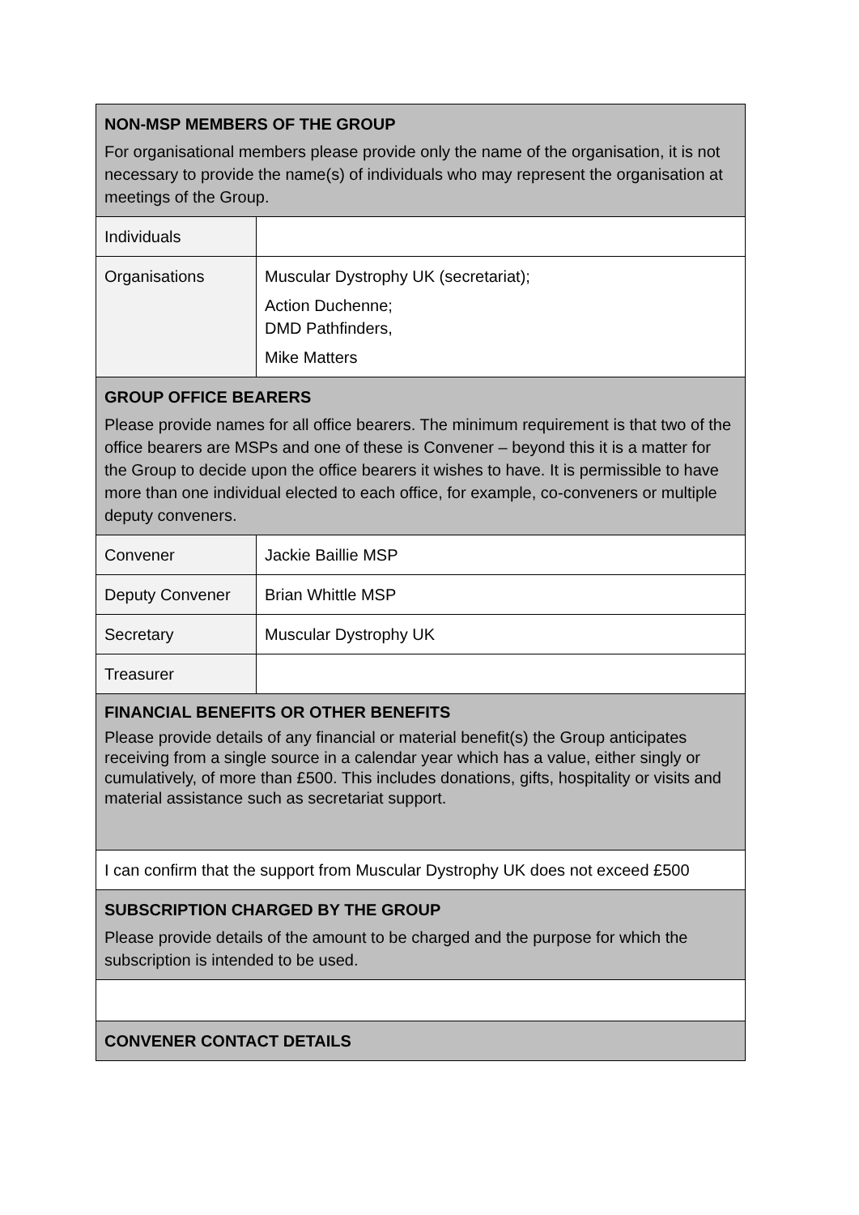| NON-MSP MEMBERS OF THE GROUP For organisational members please provide only the name of the organisation, it is not necessary to provide the name(s) of individuals who may represent the organisation at meetings of the Group. | |
| Individuals | |
| Organisations | Muscular Dystrophy UK (secretariat); Action Duchenne; DMD Pathfinders, Mike Matters |
| GROUP OFFICE BEARERS Please provide names for all office bearers. The minimum requirement is that two of the office bearers are MSPs and one of these is Convener – beyond this it is a matter for the Group to decide upon the office bearers it wishes to have. It is permissible to have more than one individual elected to each office, for example, co-conveners or multiple deputy conveners. | |
| Convener | Jackie Baillie MSP |
| Deputy Convener | Brian Whittle MSP |
| Secretary | Muscular Dystrophy UK |
| Treasurer | |
| FINANCIAL BENEFITS OR OTHER BENEFITS Please provide details of any financial or material benefit(s) the Group anticipates receiving from a single source in a calendar year which has a value, either singly or cumulatively, of more than £500. This includes donations, gifts, hospitality or visits and material assistance such as secretariat support. | |
| I can confirm that the support from Muscular Dystrophy UK does not exceed £500 | |
| SUBSCRIPTION CHARGED BY THE GROUP Please provide details of the amount to be charged and the purpose for which the subscription is intended to be used. | |
| CONVENER CONTACT DETAILS | |